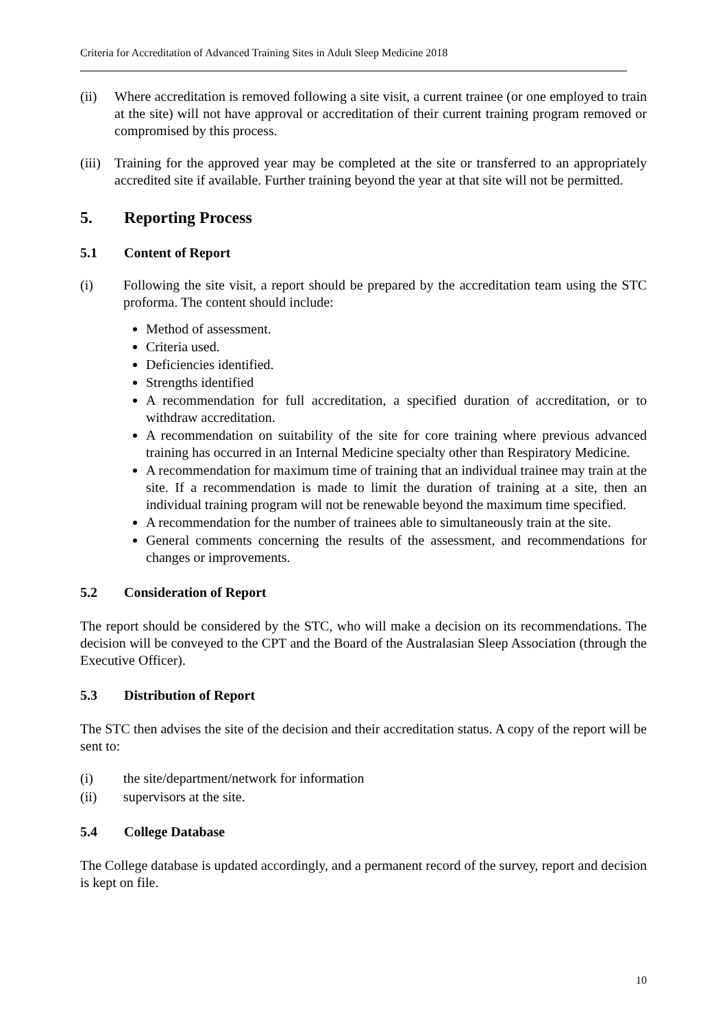Criteria for Accreditation of Advanced Training Sites in Adult Sleep Medicine 2018
(ii) Where accreditation is removed following a site visit, a current trainee (or one employed to train at the site) will not have approval or accreditation of their current training program removed or compromised by this process.
(iii) Training for the approved year may be completed at the site or transferred to an appropriately accredited site if available. Further training beyond the year at that site will not be permitted.
5. Reporting Process
5.1 Content of Report
(i) Following the site visit, a report should be prepared by the accreditation team using the STC proforma. The content should include:
Method of assessment.
Criteria used.
Deficiencies identified.
Strengths identified
A recommendation for full accreditation, a specified duration of accreditation, or to withdraw accreditation.
A recommendation on suitability of the site for core training where previous advanced training has occurred in an Internal Medicine specialty other than Respiratory Medicine.
A recommendation for maximum time of training that an individual trainee may train at the site. If a recommendation is made to limit the duration of training at a site, then an individual training program will not be renewable beyond the maximum time specified.
A recommendation for the number of trainees able to simultaneously train at the site.
General comments concerning the results of the assessment, and recommendations for changes or improvements.
5.2 Consideration of Report
The report should be considered by the STC, who will make a decision on its recommendations. The decision will be conveyed to the CPT and the Board of the Australasian Sleep Association (through the Executive Officer).
5.3 Distribution of Report
The STC then advises the site of the decision and their accreditation status. A copy of the report will be sent to:
(i) the site/department/network for information
(ii) supervisors at the site.
5.4 College Database
The College database is updated accordingly, and a permanent record of the survey, report and decision is kept on file.
10